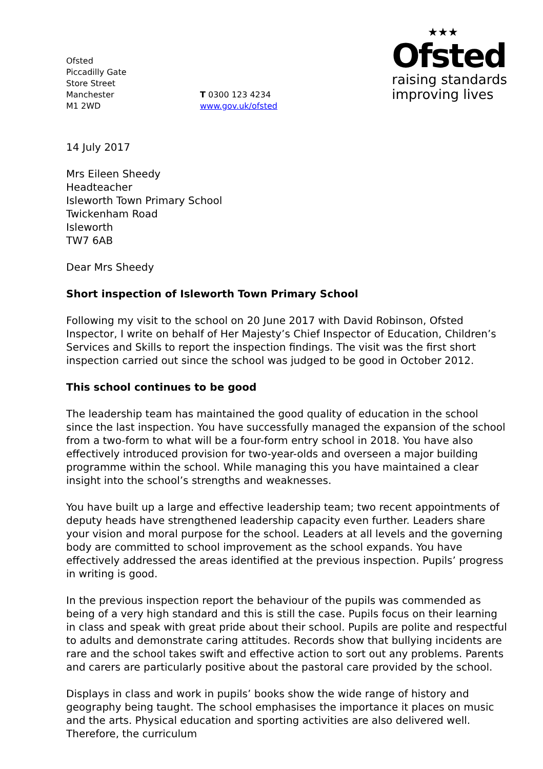Ofsted
Piccadilly Gate
Store Street
Manchester
M1 2WD
T 0300 123 4234
www.gov.uk/ofsted
★★★
Ofsted
raising standards
improving lives
14 July 2017
Mrs Eileen Sheedy
Headteacher
Isleworth Town Primary School
Twickenham Road
Isleworth
TW7 6AB
Dear Mrs Sheedy
Short inspection of Isleworth Town Primary School
Following my visit to the school on 20 June 2017 with David Robinson, Ofsted Inspector, I write on behalf of Her Majesty’s Chief Inspector of Education, Children’s Services and Skills to report the inspection findings. The visit was the first short inspection carried out since the school was judged to be good in October 2012.
This school continues to be good
The leadership team has maintained the good quality of education in the school since the last inspection. You have successfully managed the expansion of the school from a two-form to what will be a four-form entry school in 2018. You have also effectively introduced provision for two-year-olds and overseen a major building programme within the school. While managing this you have maintained a clear insight into the school’s strengths and weaknesses.
You have built up a large and effective leadership team; two recent appointments of deputy heads have strengthened leadership capacity even further. Leaders share your vision and moral purpose for the school. Leaders at all levels and the governing body are committed to school improvement as the school expands. You have effectively addressed the areas identified at the previous inspection. Pupils’ progress in writing is good.
In the previous inspection report the behaviour of the pupils was commended as being of a very high standard and this is still the case. Pupils focus on their learning in class and speak with great pride about their school. Pupils are polite and respectful to adults and demonstrate caring attitudes. Records show that bullying incidents are rare and the school takes swift and effective action to sort out any problems. Parents and carers are particularly positive about the pastoral care provided by the school.
Displays in class and work in pupils’ books show the wide range of history and geography being taught. The school emphasises the importance it places on music and the arts. Physical education and sporting activities are also delivered well. Therefore, the curriculum